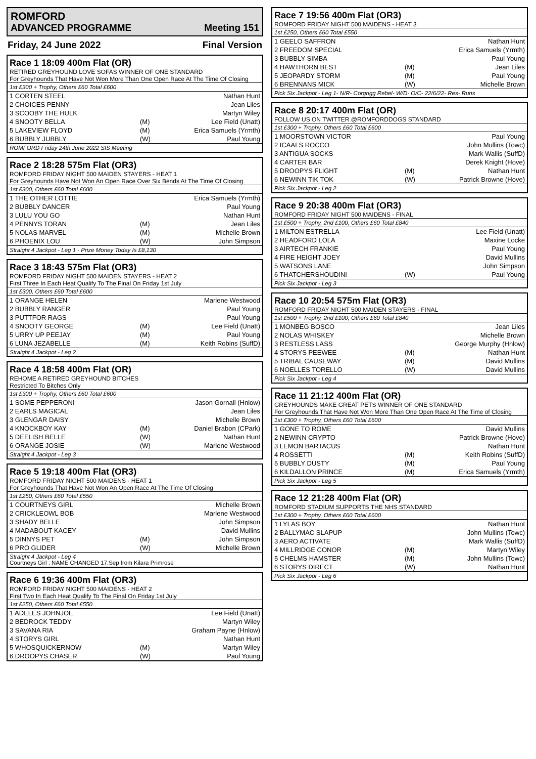ROMFORD
ADVANCED PROGRAMME Meeting 151
Friday, 24 June 2022 Final Version
Race 1 18:09 400m Flat (OR)
RETIRED GREYHOUND LOVE SOFAS WINNER OF ONE STANDARD
For Greyhounds That Have Not Won More Than One Open Race At The Time Of Closing
1st £300 + Trophy, Others £60 Total £600
| 1 CORTEN STEEL | | Nathan Hunt |
| 2 CHOICES PENNY | | Jean Liles |
| 3 SCOOBY THE HULK | | Martyn Wiley |
| 4 SNOOTY BELLA | (M) | Lee Field (Unatt) |
| 5 LAKEVIEW FLOYD | (M) | Erica Samuels (Yrmth) |
| 6 BUBBLY JUBBLY | (W) | Paul Young |
ROMFORD Friday 24th June 2022 SIS Meeting
Race 2 18:28 575m Flat (OR3)
ROMFORD FRIDAY NIGHT 500 MAIDEN STAYERS - HEAT 1
For Greyhounds Have Not Won An Open Race Over Six Bends At The Time Of Closing
1st £300, Others £60 Total £600
| 1 THE OTHER LOTTIE | | Erica Samuels (Yrmth) |
| 2 BUBBLY DANCER | | Paul Young |
| 3 LULU YOU GO | | Nathan Hunt |
| 4 PENNYS TORAN | (M) | Jean Liles |
| 5 NOLAS MARVEL | (M) | Michelle Brown |
| 6 PHOENIX LOU | (W) | John Simpson |
Straight 4 Jackpot - Leg 1 - Prize Money Today Is £8,130
Race 3 18:43 575m Flat (OR3)
ROMFORD FRIDAY NIGHT 500 MAIDEN STAYERS - HEAT 2
First Three In Each Heat Qualify To The Final On Friday 1st July
1st £300, Others £60 Total £600
| 1 ORANGE HELEN | | Marlene Westwood |
| 2 BUBBLY RANGER | | Paul Young |
| 3 PUTTFOR RAGS | | Paul Young |
| 4 SNOOTY GEORGE | (M) | Lee Field (Unatt) |
| 5 URRY UP PEEJAY | (M) | Paul Young |
| 6 LUNA JEZABELLE | (M) | Keith Robins (SuffD) |
Straight 4 Jackpot - Leg 2
Race 4 18:58 400m Flat (OR)
REHOME A RETIRED GREYHOUND BITCHES
Restricted To Bitches Only
1st £300 + Trophy, Others £60 Total £600
| 1 SOME PEPPERONI | | Jason Gornall (Hnlow) |
| 2 EARLS MAGICAL | | Jean Liles |
| 3 GLENGAR DAISY | | Michelle Brown |
| 4 KNOCKBOY KAY | (M) | Daniel Brabon (CPark) |
| 5 DEELISH BELLE | (W) | Nathan Hunt |
| 6 ORANGE JOSIE | (W) | Marlene Westwood |
Straight 4 Jackpot - Leg 3
Race 5 19:18 400m Flat (OR3)
ROMFORD FRIDAY NIGHT 500 MAIDENS - HEAT 1
For Greyhounds That Have Not Won An Open Race At The Time Of Closing
1st £250, Others £60 Total £550
| 1 COURTNEYS GIRL | | Michelle Brown |
| 2 CRICKLEOWL BOB | | Marlene Westwood |
| 3 SHADY BELLE | | John Simpson |
| 4 MADABOUT KACEY | | David Mullins |
| 5 DINNYS PET | (M) | John Simpson |
| 6 PRO GLIDER | (W) | Michelle Brown |
Straight 4 Jackpot - Leg 4
Courtneys Girl : NAME CHANGED 17.Sep from Kilara Primrose
Race 6 19:36 400m Flat (OR3)
ROMFORD FRIDAY NIGHT 500 MAIDENS - HEAT 2
First Two In Each Heat Qualify To The Final On Friday 1st July
1st £250, Others £60 Total £550
| 1 ADELES JOHNJOE | | Lee Field (Unatt) |
| 2 BEDROCK TEDDY | | Martyn Wiley |
| 3 SAVANA RIA | | Graham Payne (Hnlow) |
| 4 STORYS GIRL | | Nathan Hunt |
| 5 WHOSQUICKERNOW | (M) | Martyn Wiley |
| 6 DROOPYS CHASER | (W) | Paul Young |
Race 7 19:56 400m Flat (OR3)
ROMFORD FRIDAY NIGHT 500 MAIDENS - HEAT 3
1st £250, Others £60 Total £550
| 1 GEELO SAFFRON | | Nathan Hunt |
| 2 FREEDOM SPECIAL | | Erica Samuels (Yrmth) |
| 3 BUBBLY SIMBA | | Paul Young |
| 4 HAWTHORN BEST | (M) | Jean Liles |
| 5 JEOPARDY STORM | (M) | Paul Young |
| 6 BRENNANS MICK | (W) | Michelle Brown |
Pick Six Jackpot - Leg 1- N/R- Corgrigg Rebel- W/D- O/C- 22/6/22- Res- Runs
Race 8 20:17 400m Flat (OR)
FOLLOW US ON TWITTER @ROMFORDDOGS STANDARD
1st £300 + Trophy, Others £60 Total £600
| 1 MOORSTOWN VICTOR | | Paul Young |
| 2 ICAALS ROCCO | | John Mullins (Towc) |
| 3 ANTIGUA SOCKS | | Mark Wallis (SuffD) |
| 4 CARTER BAR | | Derek Knight (Hove) |
| 5 DROOPYS FLIGHT | (M) | Nathan Hunt |
| 6 NEWINN TIK TOK | (W) | Patrick Browne (Hove) |
Pick Six Jackpot - Leg 2
Race 9 20:38 400m Flat (OR3)
ROMFORD FRIDAY NIGHT 500 MAIDENS - FINAL
1st £500 + Trophy, 2nd £100, Others £60 Total £840
| 1 MILTON ESTRELLA | | Lee Field (Unatt) |
| 2 HEADFORD LOLA | | Maxine Locke |
| 3 AIRTECH FRANKIE | | Paul Young |
| 4 FIRE HEIGHT JOEY | | David Mullins |
| 5 WATSONS LANE | | John Simpson |
| 6 THATCHERSHOUDINI | (W) | Paul Young |
Pick Six Jackpot - Leg 3
Race 10 20:54 575m Flat (OR3)
ROMFORD FRIDAY NIGHT 500 MAIDEN STAYERS - FINAL
1st £500 + Trophy, 2nd £100, Others £60 Total £840
| 1 MONBEG BOSCO | | Jean Liles |
| 2 NOLAS WHISKEY | | Michelle Brown |
| 3 RESTLESS LASS | | George Murphy (Hnlow) |
| 4 STORYS PEEWEE | (M) | Nathan Hunt |
| 5 TRIBAL CAUSEWAY | (M) | David Mullins |
| 6 NOELLES TORELLO | (W) | David Mullins |
Pick Six Jackpot - Leg 4
Race 11 21:12 400m Flat (OR)
GREYHOUNDS MAKE GREAT PETS WINNER OF ONE STANDARD
For Greyhounds That Have Not Won More Than One Open Race At The Time of Closing
1st £300 + Trophy, Others £60 Total £600
| 1 GONE TO ROME | | David Mullins |
| 2 NEWINN CRYPTO | | Patrick Browne (Hove) |
| 3 LEMON BARTACUS | | Nathan Hunt |
| 4 ROSSETTI | (M) | Keith Robins (SuffD) |
| 5 BUBBLY DUSTY | (M) | Paul Young |
| 6 KILDALLON PRINCE | (M) | Erica Samuels (Yrmth) |
Pick Six Jackpot - Leg 5
Race 12 21:28 400m Flat (OR)
ROMFORD STADIUM SUPPORTS THE NHS STANDARD
1st £300 + Trophy, Others £60 Total £600
| 1 LYLAS BOY | | Nathan Hunt |
| 2 BALLYMAC SLAPUP | | John Mullins (Towc) |
| 3 AERO ACTIVATE | | Mark Wallis (SuffD) |
| 4 MILLRIDGE CONOR | (M) | Martyn Wiley |
| 5 CHELMS HAMSTER | (M) | John Mullins (Towc) |
| 6 STORYS DIRECT | (W) | Nathan Hunt |
Pick Six Jackpot - Leg 6